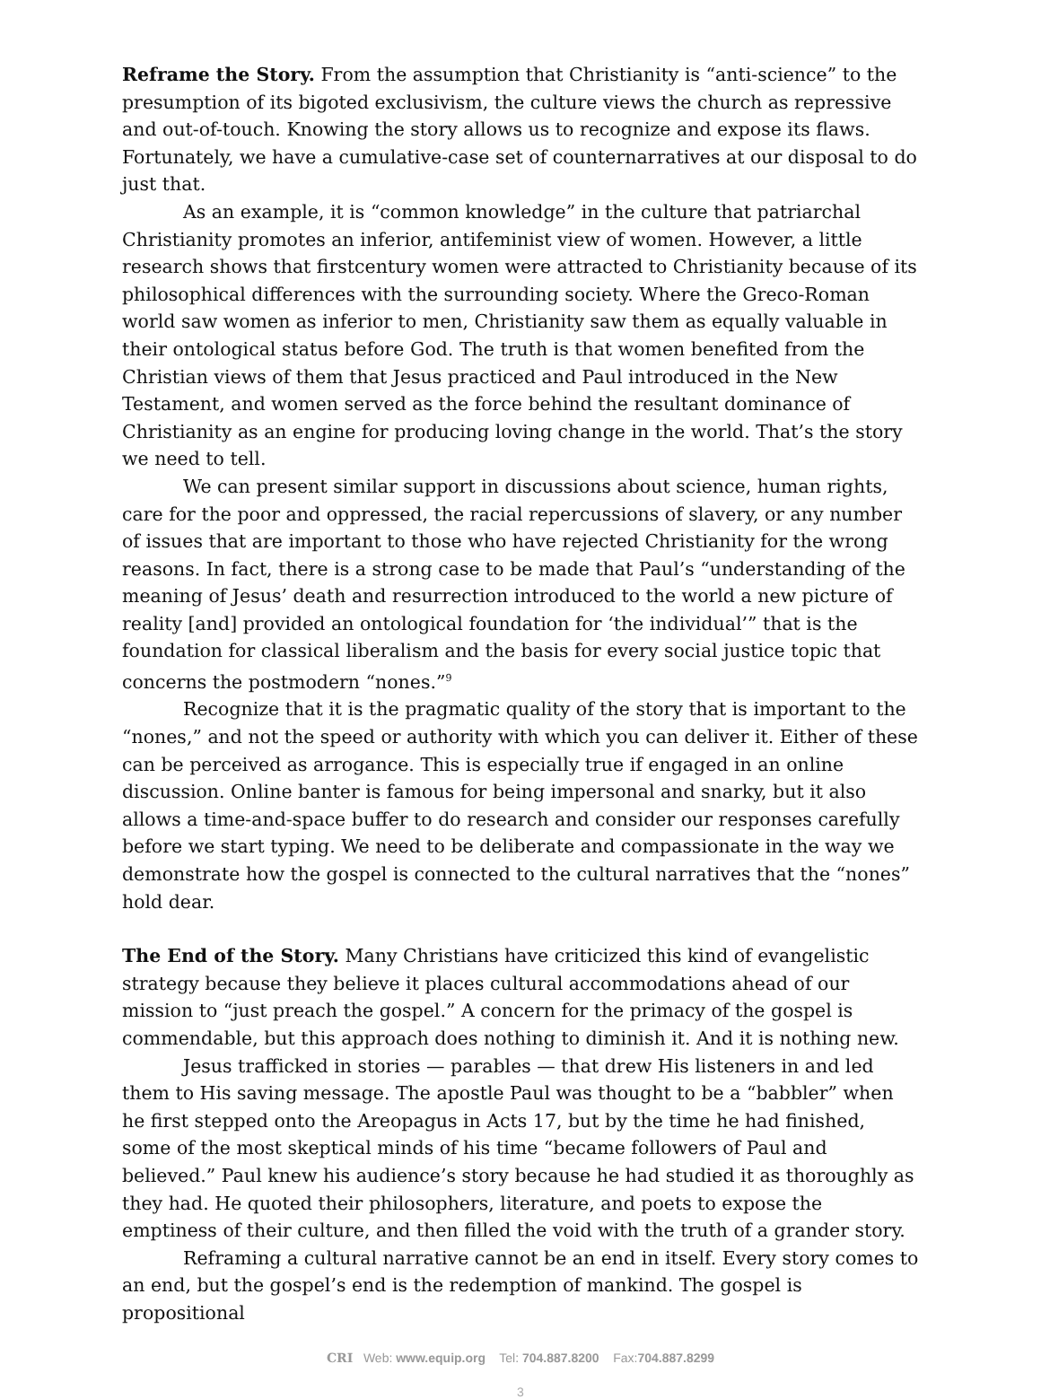Reframe the Story. From the assumption that Christianity is “anti-science” to the presumption of its bigoted exclusivism, the culture views the church as repressive and out-of-touch. Knowing the story allows us to recognize and expose its flaws. Fortunately, we have a cumulative-case set of counternarratives at our disposal to do just that.
As an example, it is “common knowledge” in the culture that patriarchal Christianity promotes an inferior, antifeminist view of women. However, a little research shows that firstcentury women were attracted to Christianity because of its philosophical differences with the surrounding society. Where the Greco-Roman world saw women as inferior to men, Christianity saw them as equally valuable in their ontological status before God. The truth is that women benefited from the Christian views of them that Jesus practiced and Paul introduced in the New Testament, and women served as the force behind the resultant dominance of Christianity as an engine for producing loving change in the world. That’s the story we need to tell.
We can present similar support in discussions about science, human rights, care for the poor and oppressed, the racial repercussions of slavery, or any number of issues that are important to those who have rejected Christianity for the wrong reasons. In fact, there is a strong case to be made that Paul’s “understanding of the meaning of Jesus’ death and resurrection introduced to the world a new picture of reality [and] provided an ontological foundation for ‘the individual’” that is the foundation for classical liberalism and the basis for every social justice topic that concerns the postmodern “nones.”<sup>9</sup>
Recognize that it is the pragmatic quality of the story that is important to the “nones,” and not the speed or authority with which you can deliver it. Either of these can be perceived as arrogance. This is especially true if engaged in an online discussion. Online banter is famous for being impersonal and snarky, but it also allows a time-and-space buffer to do research and consider our responses carefully before we start typing. We need to be deliberate and compassionate in the way we demonstrate how the gospel is connected to the cultural narratives that the “nones” hold dear.
The End of the Story. Many Christians have criticized this kind of evangelistic strategy because they believe it places cultural accommodations ahead of our mission to “just preach the gospel.” A concern for the primacy of the gospel is commendable, but this approach does nothing to diminish it. And it is nothing new.
Jesus trafficked in stories — parables — that drew His listeners in and led them to His saving message. The apostle Paul was thought to be a “babbler” when he first stepped onto the Areopagus in Acts 17, but by the time he had finished, some of the most skeptical minds of his time “became followers of Paul and believed.” Paul knew his audience’s story because he had studied it as thoroughly as they had. He quoted their philosophers, literature, and poets to expose the emptiness of their culture, and then filled the void with the truth of a grander story.
Reframing a cultural narrative cannot be an end in itself. Every story comes to an end, but the gospel’s end is the redemption of mankind. The gospel is propositional
CRI Web: www.equip.org Tel: 704.887.8200 Fax:704.887.8299
3